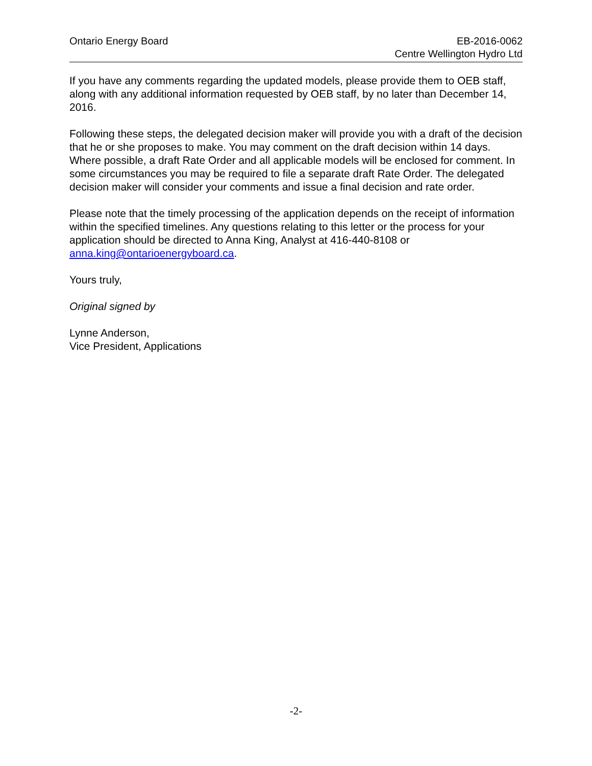Ontario Energy Board EB-2016-0062
Centre Wellington Hydro Ltd
If you have any comments regarding the updated models, please provide them to OEB staff, along with any additional information requested by OEB staff, by no later than December 14, 2016.
Following these steps, the delegated decision maker will provide you with a draft of the decision that he or she proposes to make. You may comment on the draft decision within 14 days. Where possible, a draft Rate Order and all applicable models will be enclosed for comment. In some circumstances you may be required to file a separate draft Rate Order. The delegated decision maker will consider your comments and issue a final decision and rate order.
Please note that the timely processing of the application depends on the receipt of information within the specified timelines. Any questions relating to this letter or the process for your application should be directed to Anna King, Analyst at 416-440-8108 or anna.king@ontarioenergyboard.ca.
Yours truly,
Original signed by
Lynne Anderson,
Vice President, Applications
-2-